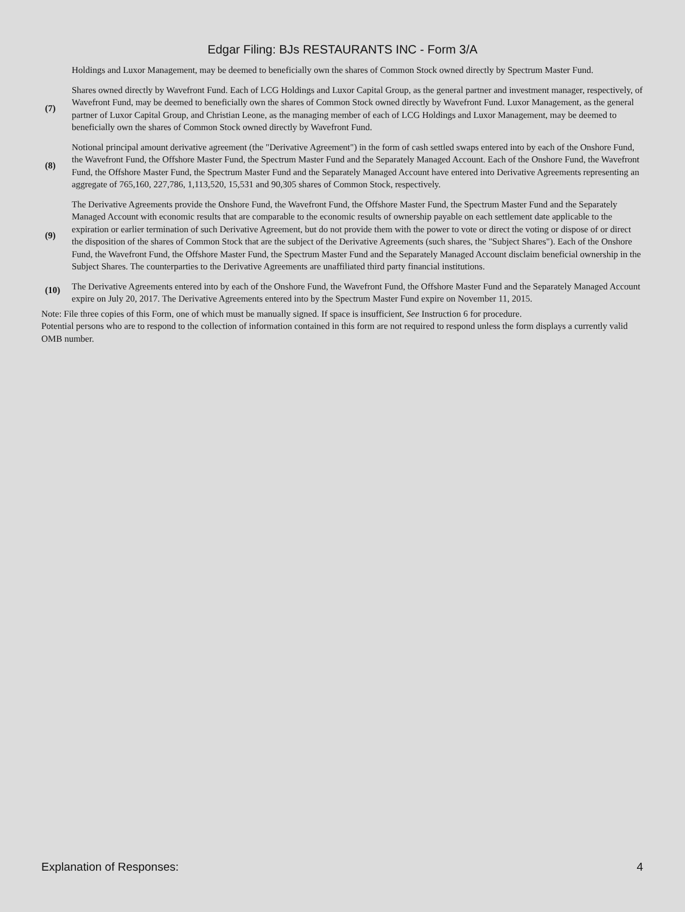Edgar Filing: BJs RESTAURANTS INC - Form 3/A
| | Holdings and Luxor Management, may be deemed to beneficially own the shares of Common Stock owned directly by Spectrum Master Fund. |
| (7) | Shares owned directly by Wavefront Fund. Each of LCG Holdings and Luxor Capital Group, as the general partner and investment manager, respectively, of Wavefront Fund, may be deemed to beneficially own the shares of Common Stock owned directly by Wavefront Fund. Luxor Management, as the general partner of Luxor Capital Group, and Christian Leone, as the managing member of each of LCG Holdings and Luxor Management, may be deemed to beneficially own the shares of Common Stock owned directly by Wavefront Fund. |
| (8) | Notional principal amount derivative agreement (the "Derivative Agreement") in the form of cash settled swaps entered into by each of the Onshore Fund, the Wavefront Fund, the Offshore Master Fund, the Spectrum Master Fund and the Separately Managed Account. Each of the Onshore Fund, the Wavefront Fund, the Offshore Master Fund, the Spectrum Master Fund and the Separately Managed Account have entered into Derivative Agreements representing an aggregate of 765,160, 227,786, 1,113,520, 15,531 and 90,305 shares of Common Stock, respectively. |
| (9) | The Derivative Agreements provide the Onshore Fund, the Wavefront Fund, the Offshore Master Fund, the Spectrum Master Fund and the Separately Managed Account with economic results that are comparable to the economic results of ownership payable on each settlement date applicable to the expiration or earlier termination of such Derivative Agreement, but do not provide them with the power to vote or direct the voting or dispose of or direct the disposition of the shares of Common Stock that are the subject of the Derivative Agreements (such shares, the "Subject Shares"). Each of the Onshore Fund, the Wavefront Fund, the Offshore Master Fund, the Spectrum Master Fund and the Separately Managed Account disclaim beneficial ownership in the Subject Shares. The counterparties to the Derivative Agreements are unaffiliated third party financial institutions. |
| (10) | The Derivative Agreements entered into by each of the Onshore Fund, the Wavefront Fund, the Offshore Master Fund and the Separately Managed Account expire on July 20, 2017. The Derivative Agreements entered into by the Spectrum Master Fund expire on November 11, 2015. |
Note: File three copies of this Form, one of which must be manually signed. If space is insufficient, See Instruction 6 for procedure.
Potential persons who are to respond to the collection of information contained in this form are not required to respond unless the form displays a currently valid OMB number.
Explanation of Responses: 4